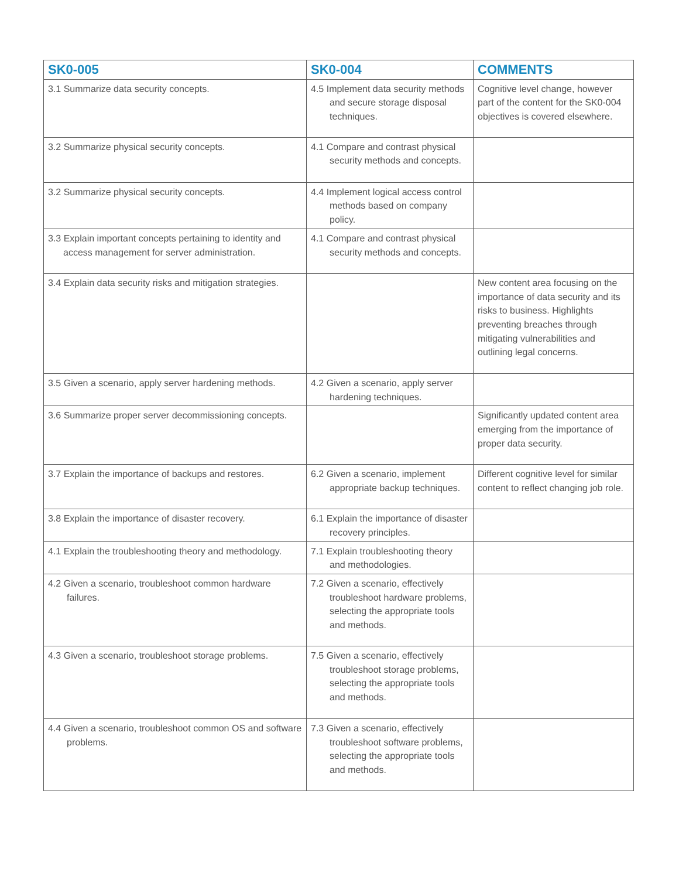| SK0-005 | SK0-004 | COMMENTS |
| --- | --- | --- |
| 3.1 Summarize data security concepts. | 4.5 Implement data security methods and secure storage disposal techniques. | Cognitive level change, however part of the content for the SK0-004 objectives is covered elsewhere. |
| 3.2 Summarize physical security concepts. | 4.1 Compare and contrast physical security methods and concepts. | |
| 3.2 Summarize physical security concepts. | 4.4 Implement logical access control methods based on company policy. | |
| 3.3 Explain important concepts pertaining to identity and access management for server administration. | 4.1 Compare and contrast physical security methods and concepts. | |
| 3.4 Explain data security risks and mitigation strategies. | | New content area focusing on the importance of data security and its risks to business. Highlights preventing breaches through mitigating vulnerabilities and outlining legal concerns. |
| 3.5 Given a scenario, apply server hardening methods. | 4.2 Given a scenario, apply server hardening techniques. | |
| 3.6 Summarize proper server decommissioning concepts. | | Significantly updated content area emerging from the importance of proper data security. |
| 3.7 Explain the importance of backups and restores. | 6.2 Given a scenario, implement appropriate backup techniques. | Different cognitive level for similar content to reflect changing job role. |
| 3.8 Explain the importance of disaster recovery. | 6.1 Explain the importance of disaster recovery principles. | |
| 4.1 Explain the troubleshooting theory and methodology. | 7.1 Explain troubleshooting theory and methodologies. | |
| 4.2 Given a scenario, troubleshoot common hardware failures. | 7.2 Given a scenario, effectively troubleshoot hardware problems, selecting the appropriate tools and methods. | |
| 4.3 Given a scenario, troubleshoot storage problems. | 7.5 Given a scenario, effectively troubleshoot storage problems, selecting the appropriate tools and methods. | |
| 4.4 Given a scenario, troubleshoot common OS and software problems. | 7.3 Given a scenario, effectively troubleshoot software problems, selecting the appropriate tools and methods. | |